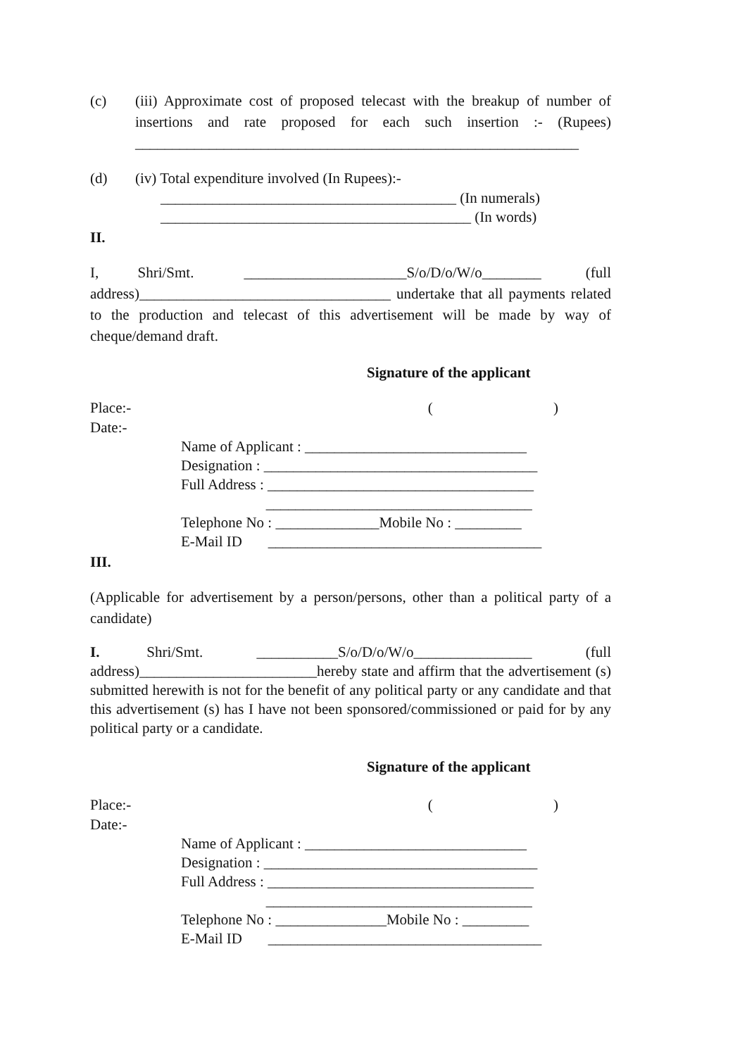(c) (iii) Approximate cost of proposed telecast with the breakup of number of insertions and rate proposed for each such insertion :- (Rupees) ____________________________________________________________
(d) (iv) Total expenditure involved (In Rupees):-
________________________________________ (In numerals)
__________________________________________ (In words)
II.
I, Shri/Smt. ______________________S/o/D/o/W/o________ (full address)__________________________________ undertake that all payments related to the production and telecast of this advertisement will be made by way of cheque/demand draft.
Signature of the applicant
Place:- ()
Date:-
Name of Applicant : ______________________________
Designation : _____________________________________
Full Address : ____________________________________
____________________________________
Telephone No : ______________Mobile No : _________
E-Mail ID _____________________________________
III.
(Applicable for advertisement by a person/persons, other than a political party of a candidate)
I. Shri/Smt. ___________S/o/D/o/W/o________________ (full address)________________________hereby state and affirm that the advertisement (s) submitted herewith is not for the benefit of any political party or any candidate and that this advertisement (s) has I have not been sponsored/commissioned or paid for by any political party or a candidate.
Signature of the applicant
Place:- ()
Date:-
Name of Applicant : ______________________________
Designation : _____________________________________
Full Address : ____________________________________
____________________________________
Telephone No : _______________Mobile No : _________
E-Mail ID _____________________________________